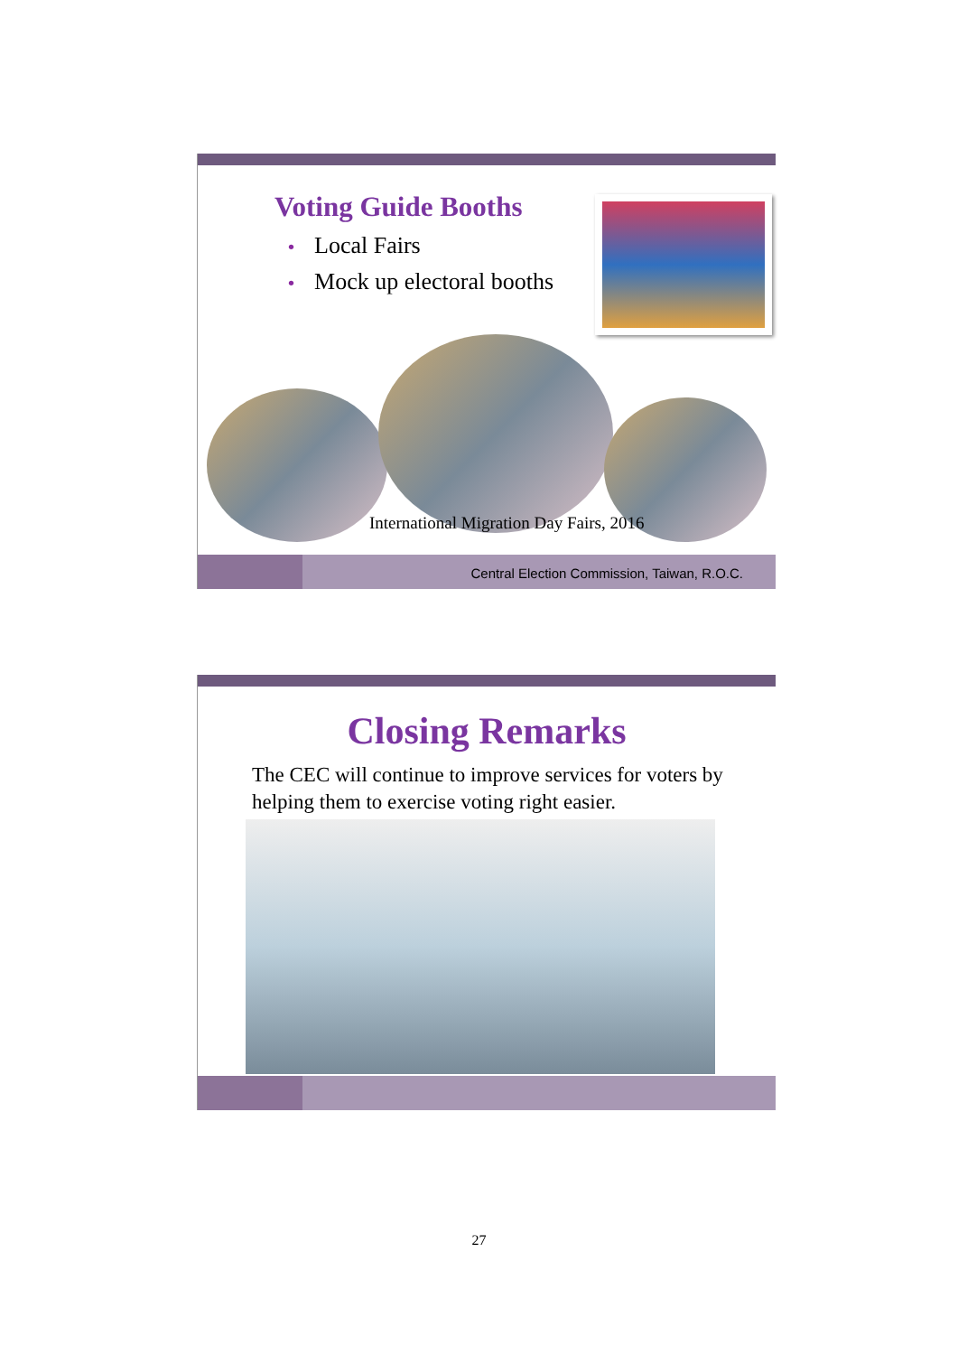Voting Guide Booths
• Local Fairs
• Mock up electoral booths
International Migration Day Fairs, 2016
Central Election Commission, Taiwan, R.O.C.
Closing Remarks
The CEC will continue to improve services for voters by helping them to exercise voting right easier.
27